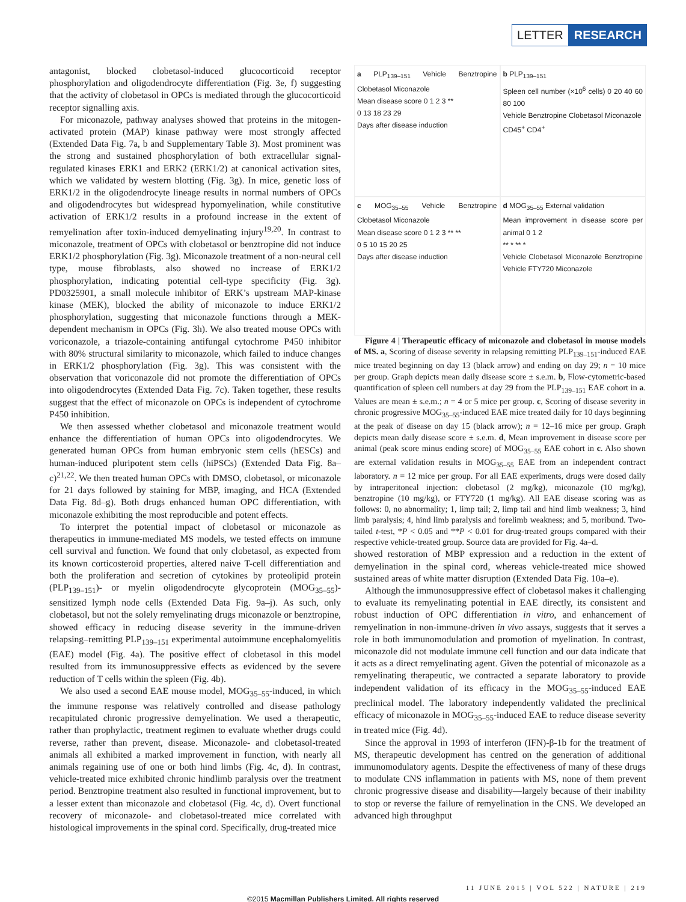LETTER RESEARCH
antagonist, blocked clobetasol-induced glucocorticoid receptor phosphorylation and oligodendrocyte differentiation (Fig. 3e, f) suggesting that the activity of clobetasol in OPCs is mediated through the glucocorticoid receptor signalling axis.
For miconazole, pathway analyses showed that proteins in the mitogen-activated protein (MAP) kinase pathway were most strongly affected (Extended Data Fig. 7a, b and Supplementary Table 3). Most prominent was the strong and sustained phosphorylation of both extracellular signal-regulated kinases ERK1 and ERK2 (ERK1/2) at canonical activation sites, which we validated by western blotting (Fig. 3g). In mice, genetic loss of ERK1/2 in the oligodendrocyte lineage results in normal numbers of OPCs and oligodendrocytes but widespread hypomyelination, while constitutive activation of ERK1/2 results in a profound increase in the extent of remyelination after toxin-induced demyelinating injury<sup>19,20</sup>. In contrast to miconazole, treatment of OPCs with clobetasol or benztropine did not induce ERK1/2 phosphorylation (Fig. 3g). Miconazole treatment of a non-neural cell type, mouse fibroblasts, also showed no increase of ERK1/2 phosphorylation, indicating potential cell-type specificity (Fig. 3g). PD0325901, a small molecule inhibitor of ERK’s upstream MAP-kinase kinase (MEK), blocked the ability of miconazole to induce ERK1/2 phosphorylation, suggesting that miconazole functions through a MEK-dependent mechanism in OPCs (Fig. 3h). We also treated mouse OPCs with voriconazole, a triazole-containing antifungal cytochrome P450 inhibitor with 80% structural similarity to miconazole, which failed to induce changes in ERK1/2 phosphorylation (Fig. 3g). This was consistent with the observation that voriconazole did not promote the differentiation of OPCs into oligodendrocytes (Extended Data Fig. 7c). Taken together, these results suggest that the effect of miconazole on OPCs is independent of cytochrome P450 inhibition.
We then assessed whether clobetasol and miconazole treatment would enhance the differentiation of human OPCs into oligodendrocytes. We generated human OPCs from human embryonic stem cells (hESCs) and human-induced pluripotent stem cells (hiPSCs) (Extended Data Fig. 8a–c)<sup>21,22</sup>. We then treated human OPCs with DMSO, clobetasol, or miconazole for 21 days followed by staining for MBP, imaging, and HCA (Extended Data Fig. 8d–g). Both drugs enhanced human OPC differentiation, with miconazole exhibiting the most reproducible and potent effects.
To interpret the potential impact of clobetasol or miconazole as therapeutics in immune-mediated MS models, we tested effects on immune cell survival and function. We found that only clobetasol, as expected from its known corticosteroid properties, altered naive T-cell differentiation and both the proliferation and secretion of cytokines by proteolipid protein (PLP<sub>139–151</sub>)- or myelin oligodendrocyte glycoprotein (MOG<sub>35–55</sub>)-sensitized lymph node cells (Extended Data Fig. 9a–j). As such, only clobetasol, but not the solely remyelinating drugs miconazole or benztropine, showed efficacy in reducing disease severity in the immune-driven relapsing–remitting PLP<sub>139–151</sub> experimental autoimmune encephalomyelitis (EAE) model (Fig. 4a). The positive effect of clobetasol in this model resulted from its immunosuppressive effects as evidenced by the severe reduction of T cells within the spleen (Fig. 4b).
We also used a second EAE mouse model, MOG<sub>35–55</sub>-induced, in which the immune response was relatively controlled and disease pathology recapitulated chronic progressive demyelination. We used a therapeutic, rather than prophylactic, treatment regimen to evaluate whether drugs could reverse, rather than prevent, disease. Miconazole- and clobetasol-treated animals all exhibited a marked improvement in function, with nearly all animals regaining use of one or both hind limbs (Fig. 4c, d). In contrast, vehicle-treated mice exhibited chronic hindlimb paralysis over the treatment period. Benztropine treatment also resulted in functional improvement, but to a lesser extent than miconazole and clobetasol (Fig. 4c, d). Overt functional recovery of miconazole- and clobetasol-treated mice correlated with histological improvements in the spinal cord. Specifically, drug-treated mice
a PLP<sub>139–151</sub> Vehicle Benztropine Clobetasol Miconazole
Mean disease score 0 1 2 3 **
0 13 18 23 29
Days after disease induction
b PLP<sub>139–151</sub>
Spleen cell number (×10<sup>6</sup> cells) 0 20 40 60 80 100
Vehicle Benztropine Clobetasol Miconazole
CD45<sup>+</sup> CD4<sup>+</sup>
c MOG<sub>35–55</sub> Vehicle Benztropine Clobetasol Miconazole
Mean disease score 0 1 2 3 ** **
0 5 10 15 20 25
Days after disease induction
d MOG<sub>35–55</sub> External validation
Mean improvement in disease score per animal 0 1 2
** * ** *
Vehicle Clobetasol Miconazole Benztropine Vehicle FTY720 Miconazole
Figure 4 | Therapeutic efficacy of miconazole and clobetasol in mouse models of MS. a, Scoring of disease severity in relapsing remitting PLP<sub>139–151</sub>-induced EAE mice treated beginning on day 13 (black arrow) and ending on day 29; n = 10 mice per group. Graph depicts mean daily disease score ± s.e.m. b, Flow-cytometric-based quantification of spleen cell numbers at day 29 from the PLP<sub>139–151</sub> EAE cohort in a. Values are mean ± s.e.m.; n = 4 or 5 mice per group. c, Scoring of disease severity in chronic progressive MOG<sub>35–55</sub>-induced EAE mice treated daily for 10 days beginning at the peak of disease on day 15 (black arrow); n = 12–16 mice per group. Graph depicts mean daily disease score ± s.e.m. d, Mean improvement in disease score per animal (peak score minus ending score) of MOG<sub>35–55</sub> EAE cohort in c. Also shown are external validation results in MOG<sub>35–55</sub> EAE from an independent contract laboratory. n = 12 mice per group. For all EAE experiments, drugs were dosed daily by intraperitoneal injection: clobetasol (2 mg/kg), miconazole (10 mg/kg), benztropine (10 mg/kg), or FTY720 (1 mg/kg). All EAE disease scoring was as follows: 0, no abnormality; 1, limp tail; 2, limp tail and hind limb weakness; 3, hind limb paralysis; 4, hind limb paralysis and forelimb weakness; and 5, moribund. Two-tailed t-test, *P < 0.05 and **P < 0.01 for drug-treated groups compared with their respective vehicle-treated group. Source data are provided for Fig. 4a–d.
showed restoration of MBP expression and a reduction in the extent of demyelination in the spinal cord, whereas vehicle-treated mice showed sustained areas of white matter disruption (Extended Data Fig. 10a–e).
Although the immunosuppressive effect of clobetasol makes it challenging to evaluate its remyelinating potential in EAE directly, its consistent and robust induction of OPC differentiation in vitro, and enhancement of remyelination in non-immune-driven in vivo assays, suggests that it serves a role in both immunomodulation and promotion of myelination. In contrast, miconazole did not modulate immune cell function and our data indicate that it acts as a direct remyelinating agent. Given the potential of miconazole as a remyelinating therapeutic, we contracted a separate laboratory to provide independent validation of its efficacy in the MOG<sub>35–55</sub>-induced EAE preclinical model. The laboratory independently validated the preclinical efficacy of miconazole in MOG<sub>35–55</sub>-induced EAE to reduce disease severity in treated mice (Fig. 4d).
Since the approval in 1993 of interferon (IFN)-β-1b for the treatment of MS, therapeutic development has centred on the generation of additional immunomodulatory agents. Despite the effectiveness of many of these drugs to modulate CNS inflammation in patients with MS, none of them prevent chronic progressive disease and disability—largely because of their inability to stop or reverse the failure of remyelination in the CNS. We developed an advanced high throughput
11 JUNE 2015 | VOL 522 | NATURE | 219
©2015 Macmillan Publishers Limited. All rights reserved